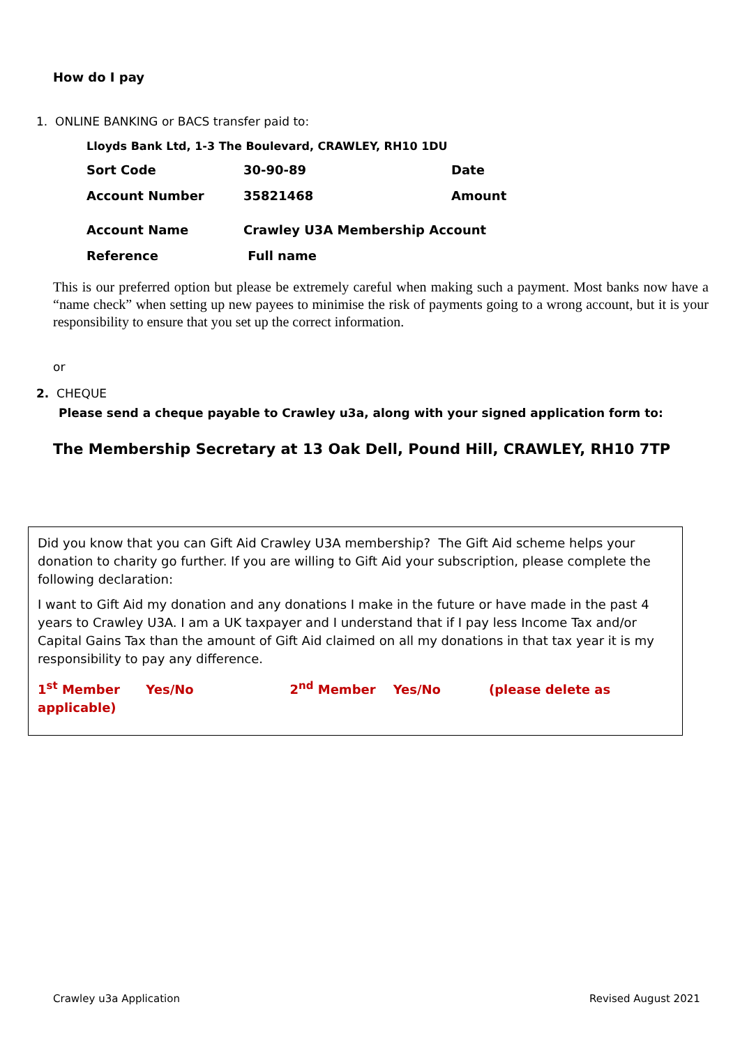How do I pay
1. ONLINE BANKING or BACS transfer paid to:
Lloyds Bank Ltd, 1-3 The Boulevard, CRAWLEY, RH10 1DU
| Sort Code | 30-90-89 | Date |
| Account Number | 35821468 | Amount |
| Account Name | Crawley U3A Membership Account | |
| Reference | Full name | |
This is our preferred option but please be extremely careful when making such a payment. Most banks now have a “name check” when setting up new payees to minimise the risk of payments going to a wrong account, but it is your responsibility to ensure that you set up the correct information.
or
2. CHEQUE
Please send a cheque payable to Crawley u3a, along with your signed application form to:
The Membership Secretary at 13 Oak Dell, Pound Hill, CRAWLEY, RH10 7TP
Did you know that you can Gift Aid Crawley U3A membership? The Gift Aid scheme helps your donation to charity go further. If you are willing to Gift Aid your subscription, please complete the following declaration:
I want to Gift Aid my donation and any donations I make in the future or have made in the past 4 years to Crawley U3A. I am a UK taxpayer and I understand that if I pay less Income Tax and/or Capital Gains Tax than the amount of Gift Aid claimed on all my donations in that tax year it is my responsibility to pay any difference.
1<sup>st</sup> Member Yes/No 2<sup>nd</sup> Member Yes/No (please delete as applicable)
Crawley u3a Application Revised August 2021